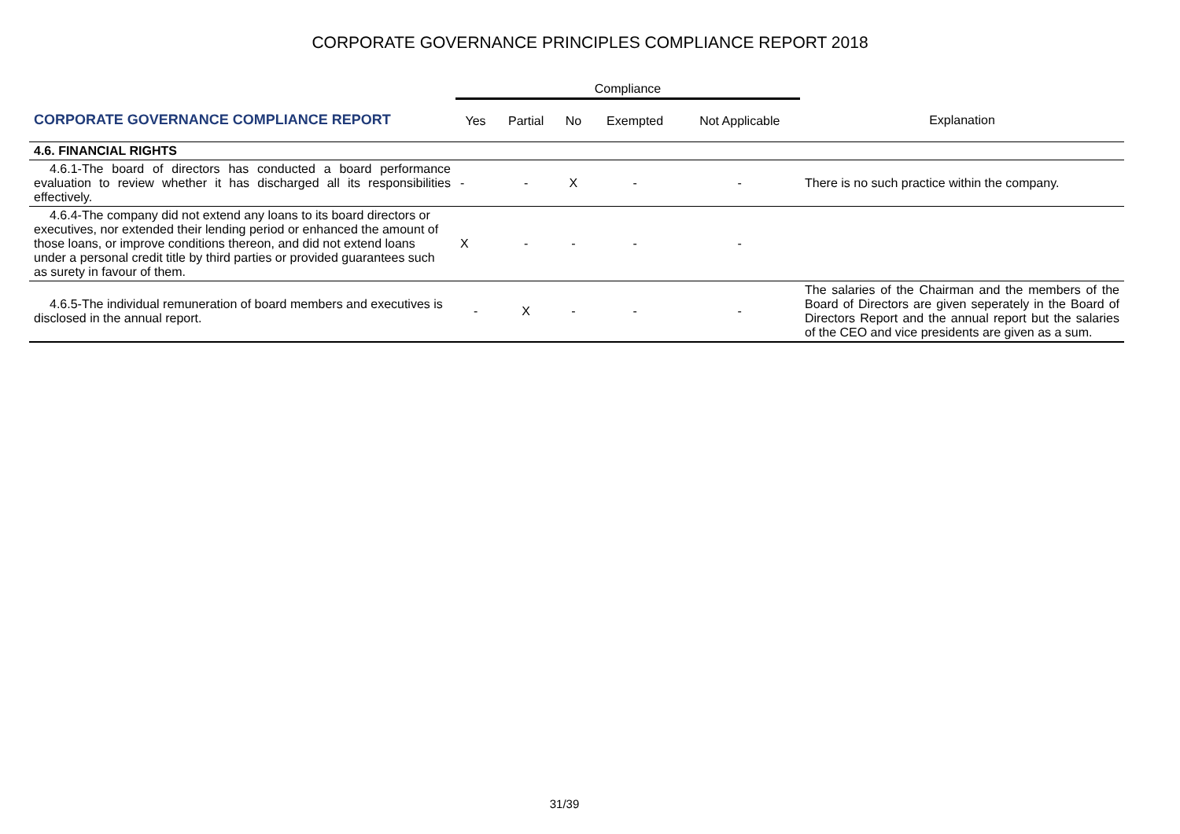CORPORATE GOVERNANCE PRINCIPLES COMPLIANCE REPORT 2018
| | Compliance | | | | | |
| CORPORATE GOVERNANCE COMPLIANCE REPORT | Yes | Partial | No | Exempted | Not Applicable | Explanation |
| 4.6. FINANCIAL RIGHTS | | | | | | |
| 4.6.1-The board of directors has conducted a board performance evaluation to review whether it has discharged all its responsibilities effectively. | - | - | X | - | - | There is no such practice within the company. |
| 4.6.4-The company did not extend any loans to its board directors or executives, nor extended their lending period or enhanced the amount of those loans, or improve conditions thereon, and did not extend loans under a personal credit title by third parties or provided guarantees such as surety in favour of them. | X | - | - | - | - | |
| 4.6.5-The individual remuneration of board members and executives is disclosed in the annual report. | - | X | - | - | - | The salaries of the Chairman and the members of the Board of Directors are given seperately in the Board of Directors Report and the annual report but the salaries of the CEO and vice presidents are given as a sum. |
31/39